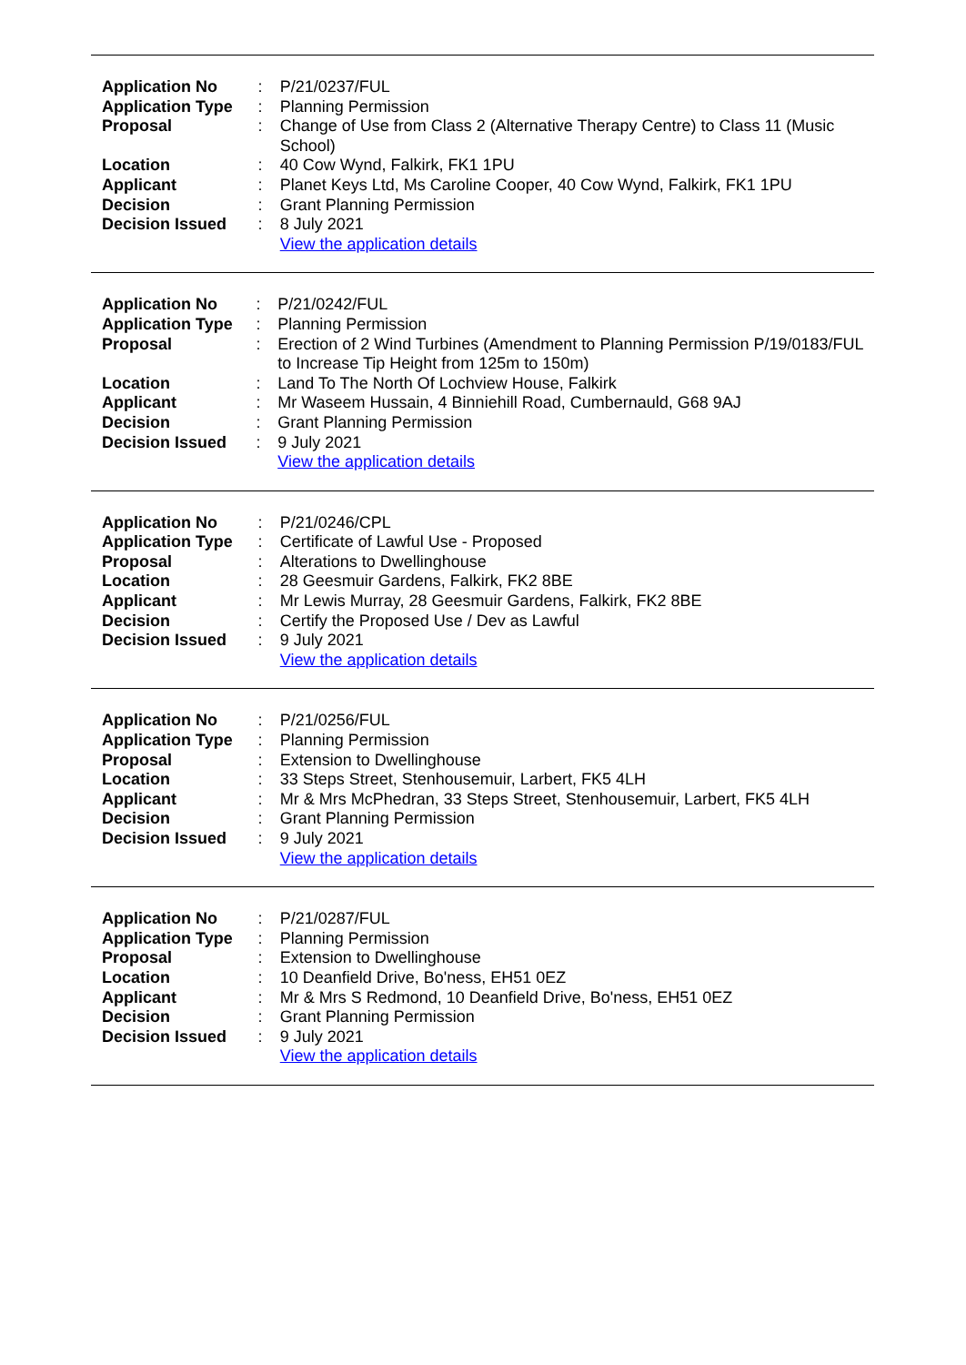| Application No | : | P/21/0237/FUL |
| Application Type | : | Planning Permission |
| Proposal | : | Change of Use from Class 2 (Alternative Therapy Centre) to Class 11 (Music School) |
| Location | : | 40 Cow Wynd, Falkirk, FK1 1PU |
| Applicant | : | Planet Keys Ltd, Ms Caroline Cooper, 40 Cow Wynd, Falkirk, FK1 1PU |
| Decision | : | Grant Planning Permission |
| Decision Issued | : | 8 July 2021 |
| | | View the application details |
| Application No | : | P/21/0242/FUL |
| Application Type | : | Planning Permission |
| Proposal | : | Erection of 2 Wind Turbines (Amendment to Planning Permission P/19/0183/FUL to Increase Tip Height from 125m to 150m) |
| Location | : | Land To The North Of Lochview House, Falkirk |
| Applicant | : | Mr Waseem Hussain, 4 Binniehill Road, Cumbernauld, G68 9AJ |
| Decision | : | Grant Planning Permission |
| Decision Issued | : | 9 July 2021 |
| | | View the application details |
| Application No | : | P/21/0246/CPL |
| Application Type | : | Certificate of Lawful Use - Proposed |
| Proposal | : | Alterations to Dwellinghouse |
| Location | : | 28 Geesmuir Gardens, Falkirk, FK2 8BE |
| Applicant | : | Mr Lewis Murray, 28 Geesmuir Gardens, Falkirk, FK2 8BE |
| Decision | : | Certify the Proposed Use / Dev as Lawful |
| Decision Issued | : | 9 July 2021 |
| | | View the application details |
| Application No | : | P/21/0256/FUL |
| Application Type | : | Planning Permission |
| Proposal | : | Extension to Dwellinghouse |
| Location | : | 33 Steps Street, Stenhousemuir, Larbert, FK5 4LH |
| Applicant | : | Mr & Mrs McPhedran, 33 Steps Street, Stenhousemuir, Larbert, FK5 4LH |
| Decision | : | Grant Planning Permission |
| Decision Issued | : | 9 July 2021 |
| | | View the application details |
| Application No | : | P/21/0287/FUL |
| Application Type | : | Planning Permission |
| Proposal | : | Extension to Dwellinghouse |
| Location | : | 10 Deanfield Drive, Bo'ness, EH51 0EZ |
| Applicant | : | Mr & Mrs S Redmond, 10 Deanfield Drive, Bo'ness, EH51 0EZ |
| Decision | : | Grant Planning Permission |
| Decision Issued | : | 9 July 2021 |
| | | View the application details |